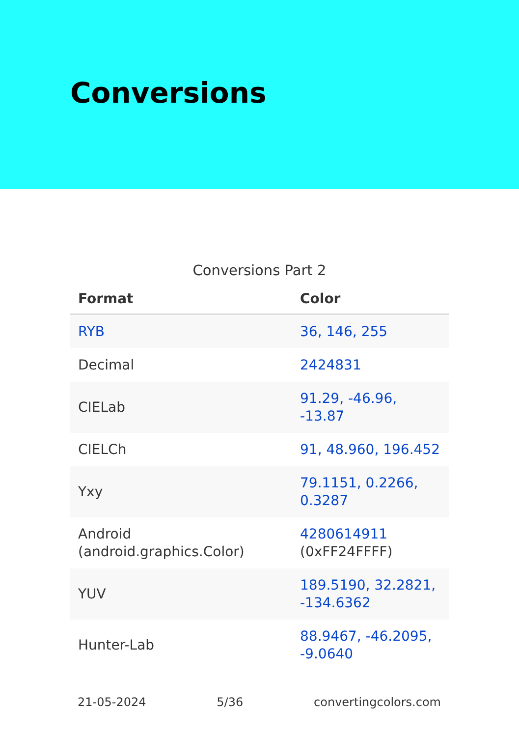Conversions
Conversions Part 2
| Format | Color |
| --- | --- |
| RYB | 36, 146, 255 |
| Decimal | 2424831 |
| CIELab | 91.29, -46.96, -13.87 |
| CIELCh | 91, 48.960, 196.452 |
| Yxy | 79.1151, 0.2266, 0.3287 |
| Android (android.graphics.Color) | 4280614911 (0xFF24FFFF) |
| YUV | 189.5190, 32.2821, -134.6362 |
| Hunter-Lab | 88.9467, -46.2095, -9.0640 |
21-05-2024 5/36 convertingcolors.com